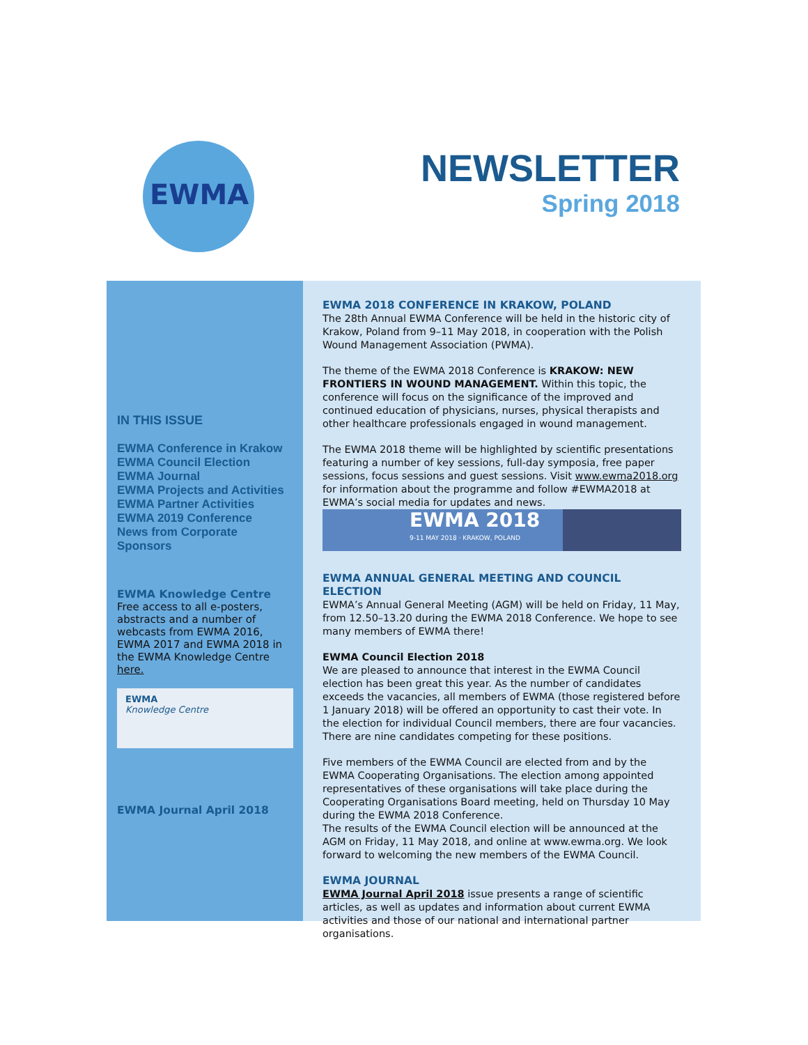EWMA
NEWSLETTER
Spring 2018
IN THIS ISSUE
EWMA Conference in Krakow
EWMA Council Election
EWMA Journal
EWMA Projects and Activities
EWMA Partner Activities
EWMA 2019 Conference
News from Corporate Sponsors
EWMA Knowledge Centre
Free access to all e-posters, abstracts and a number of webcasts from EWMA 2016, EWMA 2017 and EWMA 2018 in the EWMA Knowledge Centre here.
EWMA
Knowledge Centre
EWMA Journal April 2018
EWMA 2018 CONFERENCE IN KRAKOW, POLAND
The 28th Annual EWMA Conference will be held in the historic city of Krakow, Poland from 9–11 May 2018, in cooperation with the Polish Wound Management Association (PWMA).
The theme of the EWMA 2018 Conference is KRAKOW: NEW FRONTIERS IN WOUND MANAGEMENT. Within this topic, the conference will focus on the significance of the improved and continued education of physicians, nurses, physical therapists and other healthcare professionals engaged in wound management.
The EWMA 2018 theme will be highlighted by scientific presentations featuring a number of key sessions, full-day symposia, free paper sessions, focus sessions and guest sessions. Visit www.ewma2018.org for information about the programme and follow #EWMA2018 at EWMA’s social media for updates and news.
EWMA 2018
9-11 MAY 2018 · KRAKOW, POLAND
EWMA ANNUAL GENERAL MEETING AND COUNCIL ELECTION
EWMA’s Annual General Meeting (AGM) will be held on Friday, 11 May, from 12.50–13.20 during the EWMA 2018 Conference. We hope to see many members of EWMA there!
EWMA Council Election 2018
We are pleased to announce that interest in the EWMA Council election has been great this year. As the number of candidates exceeds the vacancies, all members of EWMA (those registered before 1 January 2018) will be offered an opportunity to cast their vote. In the election for individual Council members, there are four vacancies. There are nine candidates competing for these positions.
Five members of the EWMA Council are elected from and by the EWMA Cooperating Organisations. The election among appointed representatives of these organisations will take place during the Cooperating Organisations Board meeting, held on Thursday 10 May during the EWMA 2018 Conference.
The results of the EWMA Council election will be announced at the AGM on Friday, 11 May 2018, and online at www.ewma.org. We look forward to welcoming the new members of the EWMA Council.
EWMA JOURNAL
EWMA Journal April 2018 issue presents a range of scientific articles, as well as updates and information about current EWMA activities and those of our national and international partner organisations.